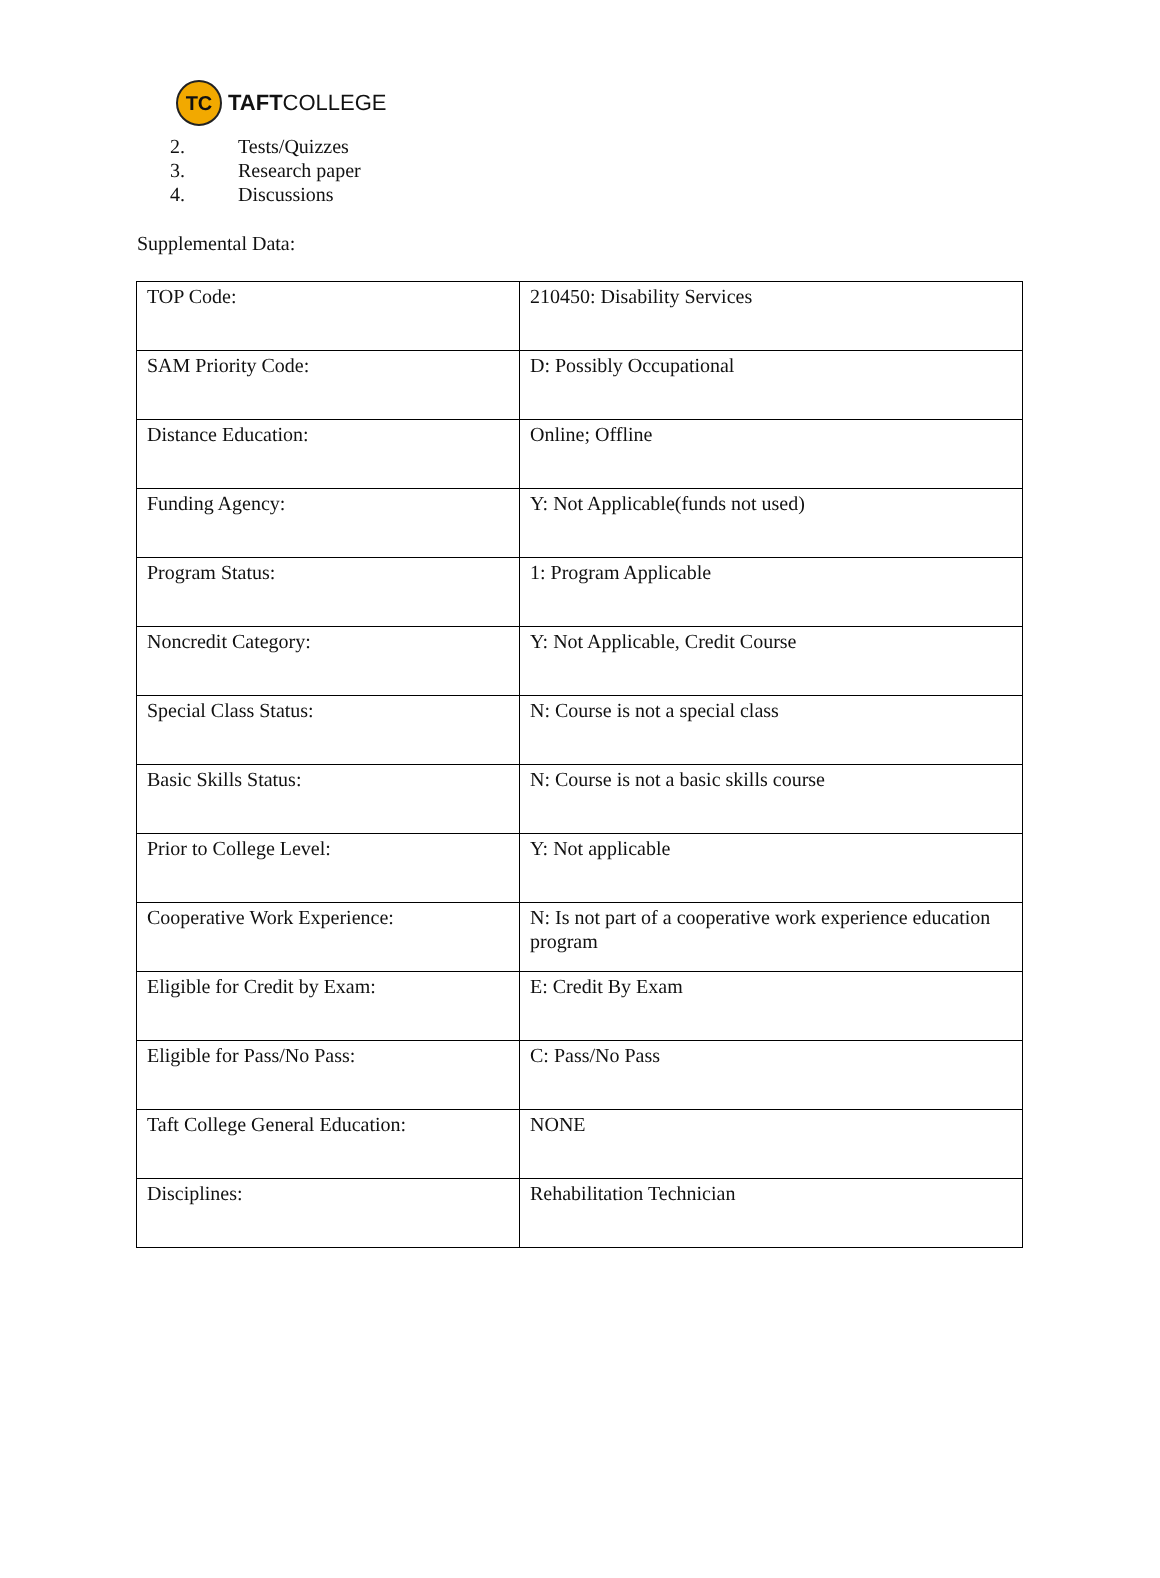TC
TAFTCOLLEGE
2. Tests/Quizzes
3. Research paper
4. Discussions
Supplemental Data:
| TOP Code: | 210450: Disability Services |
| SAM Priority Code: | D: Possibly Occupational |
| Distance Education: | Online; Offline |
| Funding Agency: | Y: Not Applicable(funds not used) |
| Program Status: | 1: Program Applicable |
| Noncredit Category: | Y: Not Applicable, Credit Course |
| Special Class Status: | N: Course is not a special class |
| Basic Skills Status: | N: Course is not a basic skills course |
| Prior to College Level: | Y: Not applicable |
| Cooperative Work Experience: | N: Is not part of a cooperative work experience education program |
| Eligible for Credit by Exam: | E: Credit By Exam |
| Eligible for Pass/No Pass: | C: Pass/No Pass |
| Taft College General Education: | NONE |
| Disciplines: | Rehabilitation Technician |